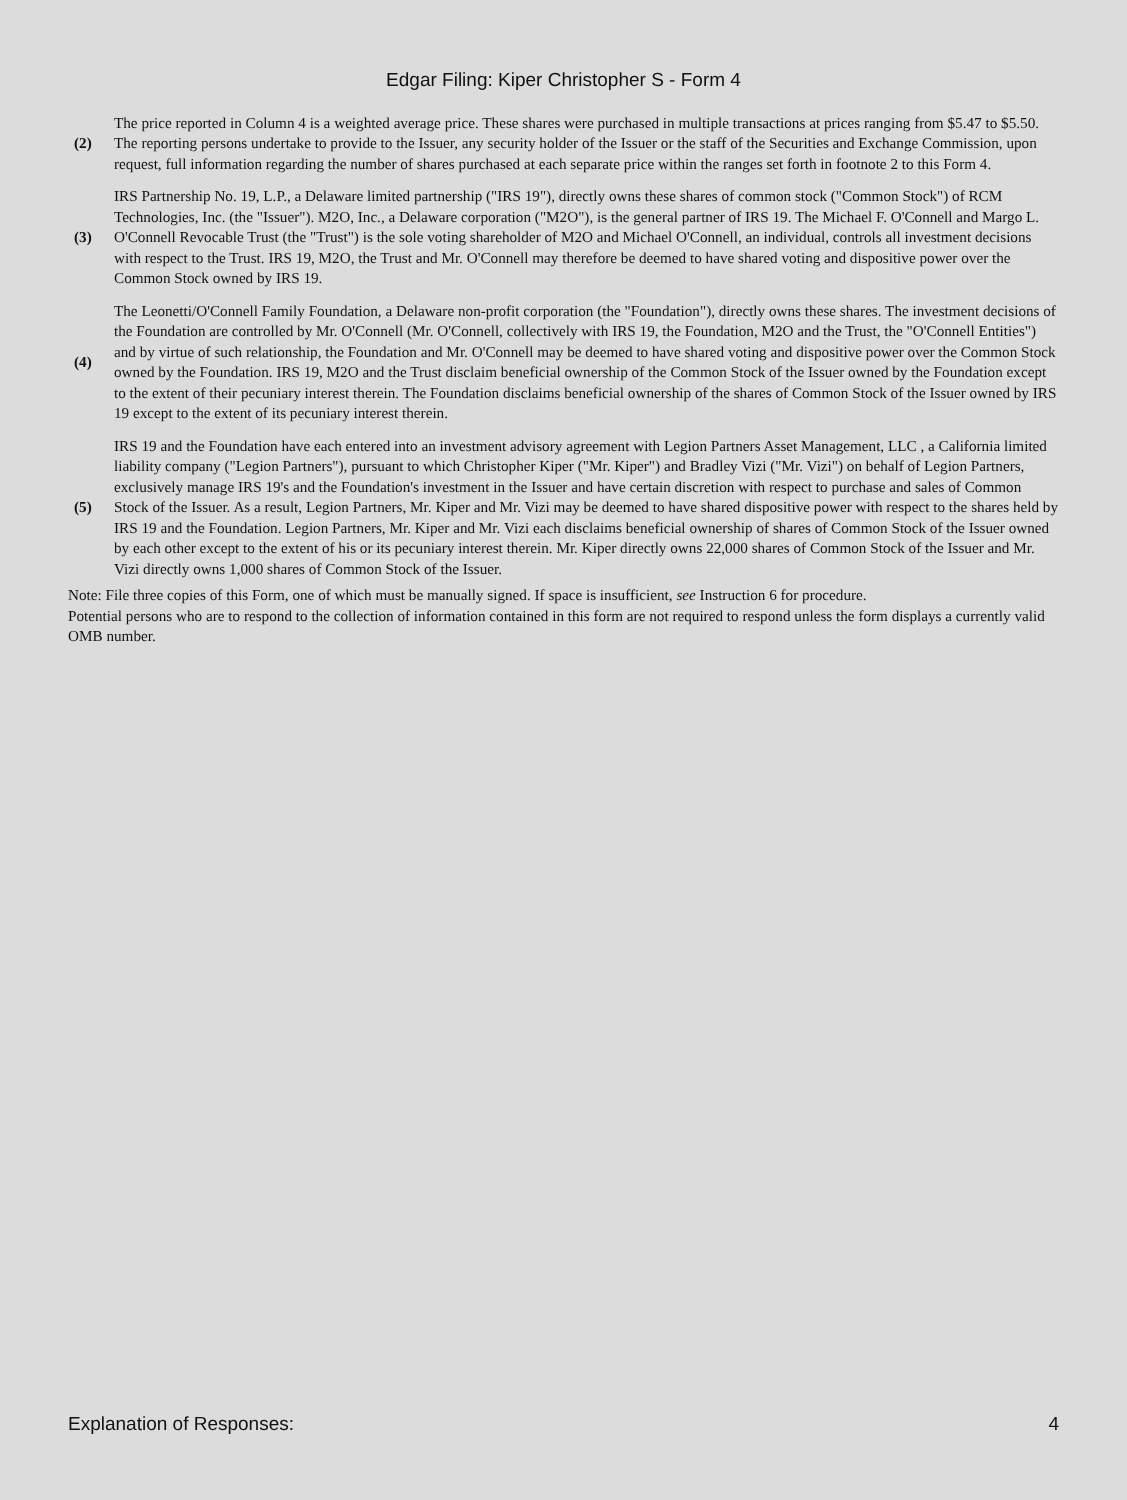Edgar Filing: Kiper Christopher S - Form 4
| (2) | The price reported in Column 4 is a weighted average price. These shares were purchased in multiple transactions at prices ranging from $5.47 to $5.50. The reporting persons undertake to provide to the Issuer, any security holder of the Issuer or the staff of the Securities and Exchange Commission, upon request, full information regarding the number of shares purchased at each separate price within the ranges set forth in footnote 2 to this Form 4. |
| (3) | IRS Partnership No. 19, L.P., a Delaware limited partnership ("IRS 19"), directly owns these shares of common stock ("Common Stock") of RCM Technologies, Inc. (the "Issuer"). M2O, Inc., a Delaware corporation ("M2O"), is the general partner of IRS 19. The Michael F. O'Connell and Margo L. O'Connell Revocable Trust (the "Trust") is the sole voting shareholder of M2O and Michael O'Connell, an individual, controls all investment decisions with respect to the Trust. IRS 19, M2O, the Trust and Mr. O'Connell may therefore be deemed to have shared voting and dispositive power over the Common Stock owned by IRS 19. |
| (4) | The Leonetti/O'Connell Family Foundation, a Delaware non-profit corporation (the "Foundation"), directly owns these shares. The investment decisions of the Foundation are controlled by Mr. O'Connell (Mr. O'Connell, collectively with IRS 19, the Foundation, M2O and the Trust, the "O'Connell Entities") and by virtue of such relationship, the Foundation and Mr. O'Connell may be deemed to have shared voting and dispositive power over the Common Stock owned by the Foundation. IRS 19, M2O and the Trust disclaim beneficial ownership of the Common Stock of the Issuer owned by the Foundation except to the extent of their pecuniary interest therein. The Foundation disclaims beneficial ownership of the shares of Common Stock of the Issuer owned by IRS 19 except to the extent of its pecuniary interest therein. |
| (5) | IRS 19 and the Foundation have each entered into an investment advisory agreement with Legion Partners Asset Management, LLC , a California limited liability company ("Legion Partners"), pursuant to which Christopher Kiper ("Mr. Kiper") and Bradley Vizi ("Mr. Vizi") on behalf of Legion Partners, exclusively manage IRS 19's and the Foundation's investment in the Issuer and have certain discretion with respect to purchase and sales of Common Stock of the Issuer. As a result, Legion Partners, Mr. Kiper and Mr. Vizi may be deemed to have shared dispositive power with respect to the shares held by IRS 19 and the Foundation. Legion Partners, Mr. Kiper and Mr. Vizi each disclaims beneficial ownership of shares of Common Stock of the Issuer owned by each other except to the extent of his or its pecuniary interest therein. Mr. Kiper directly owns 22,000 shares of Common Stock of the Issuer and Mr. Vizi directly owns 1,000 shares of Common Stock of the Issuer. |
Note: File three copies of this Form, one of which must be manually signed. If space is insufficient, see Instruction 6 for procedure.
Potential persons who are to respond to the collection of information contained in this form are not required to respond unless the form displays a currently valid OMB number.
Explanation of Responses: 4